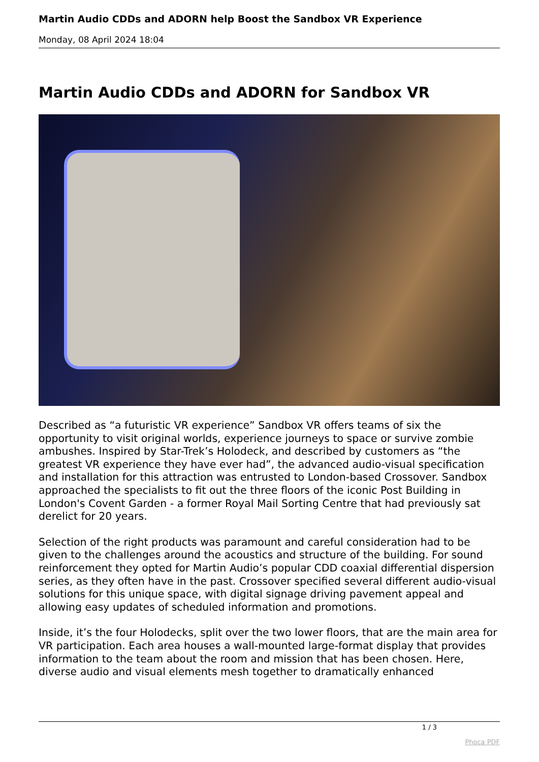Martin Audio CDDs and ADORN help Boost the Sandbox VR Experience
Monday, 08 April 2024 18:04
Martin Audio CDDs and ADORN for Sandbox VR
Described as “a futuristic VR experience” Sandbox VR offers teams of six the opportunity to visit original worlds, experience journeys to space or survive zombie ambushes. Inspired by Star-Trek’s Holodeck, and described by customers as “the greatest VR experience they have ever had”, the advanced audio-visual specification and installation for this attraction was entrusted to London-based Crossover. Sandbox approached the specialists to fit out the three floors of the iconic Post Building in London's Covent Garden - a former Royal Mail Sorting Centre that had previously sat derelict for 20 years.
Selection of the right products was paramount and careful consideration had to be given to the challenges around the acoustics and structure of the building. For sound reinforcement they opted for Martin Audio’s popular CDD coaxial differential dispersion series, as they often have in the past. Crossover specified several different audio-visual solutions for this unique space, with digital signage driving pavement appeal and allowing easy updates of scheduled information and promotions.
Inside, it’s the four Holodecks, split over the two lower floors, that are the main area for VR participation. Each area houses a wall-mounted large-format display that provides information to the team about the room and mission that has been chosen. Here, diverse audio and visual elements mesh together to dramatically enhanced
1 / 3
Phoca PDF